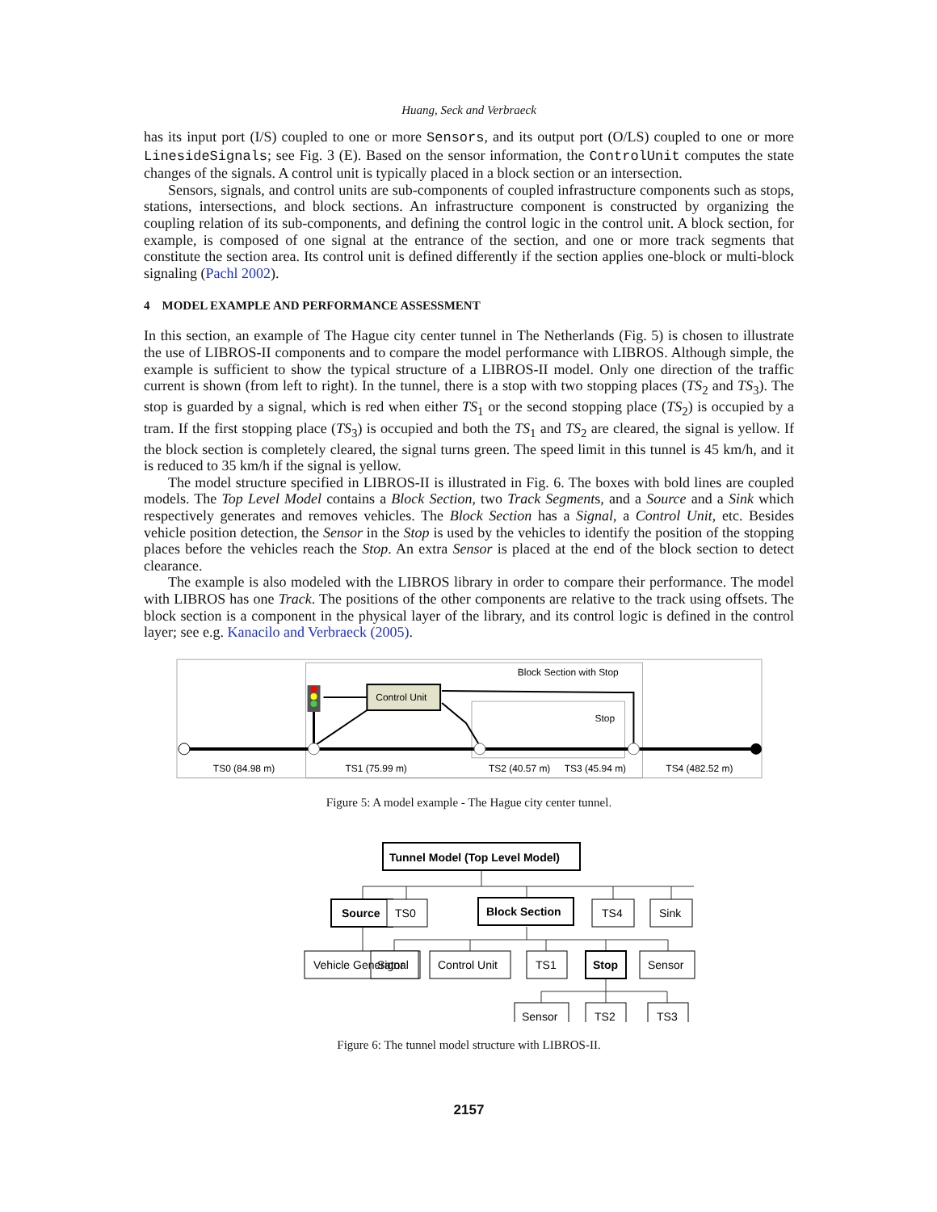Huang, Seck and Verbraeck
has its input port (I/S) coupled to one or more Sensors, and its output port (O/LS) coupled to one or more LinesideSignals; see Fig. 3 (E). Based on the sensor information, the ControlUnit computes the state changes of the signals. A control unit is typically placed in a block section or an intersection.
Sensors, signals, and control units are sub-components of coupled infrastructure components such as stops, stations, intersections, and block sections. An infrastructure component is constructed by organizing the coupling relation of its sub-components, and defining the control logic in the control unit. A block section, for example, is composed of one signal at the entrance of the section, and one or more track segments that constitute the section area. Its control unit is defined differently if the section applies one-block or multi-block signaling (Pachl 2002).
4 MODEL EXAMPLE AND PERFORMANCE ASSESSMENT
In this section, an example of The Hague city center tunnel in The Netherlands (Fig. 5) is chosen to illustrate the use of LIBROS-II components and to compare the model performance with LIBROS. Although simple, the example is sufficient to show the typical structure of a LIBROS-II model. Only one direction of the traffic current is shown (from left to right). In the tunnel, there is a stop with two stopping places (TS<sub>2</sub> and TS<sub>3</sub>). The stop is guarded by a signal, which is red when either TS<sub>1</sub> or the second stopping place (TS<sub>2</sub>) is occupied by a tram. If the first stopping place (TS<sub>3</sub>) is occupied and both the TS<sub>1</sub> and TS<sub>2</sub> are cleared, the signal is yellow. If the block section is completely cleared, the signal turns green. The speed limit in this tunnel is 45 km/h, and it is reduced to 35 km/h if the signal is yellow.
The model structure specified in LIBROS-II is illustrated in Fig. 6. The boxes with bold lines are coupled models. The Top Level Model contains a Block Section, two Track Segments, and a Source and a Sink which respectively generates and removes vehicles. The Block Section has a Signal, a Control Unit, etc. Besides vehicle position detection, the Sensor in the Stop is used by the vehicles to identify the position of the stopping places before the vehicles reach the Stop. An extra Sensor is placed at the end of the block section to detect clearance.
The example is also modeled with the LIBROS library in order to compare their performance. The model with LIBROS has one Track. The positions of the other components are relative to the track using offsets. The block section is a component in the physical layer of the library, and its control logic is defined in the control layer; see e.g. Kanacilo and Verbraeck (2005).
Block Section with Stop
Stop
Control Unit
TS0 (84.98 m)
TS1 (75.99 m)
TS2 (40.57 m)
TS3 (45.94 m)
TS4 (482.52 m)
Figure 5: A model example - The Hague city center tunnel.
Tunnel Model (Top Level Model)
Source
TS0
Block Section
TS4
Sink
Vehicle Generator
Signal
Control Unit
TS1
Stop
Sensor
Sensor
TS2
TS3
Figure 6: The tunnel model structure with LIBROS-II.
2157